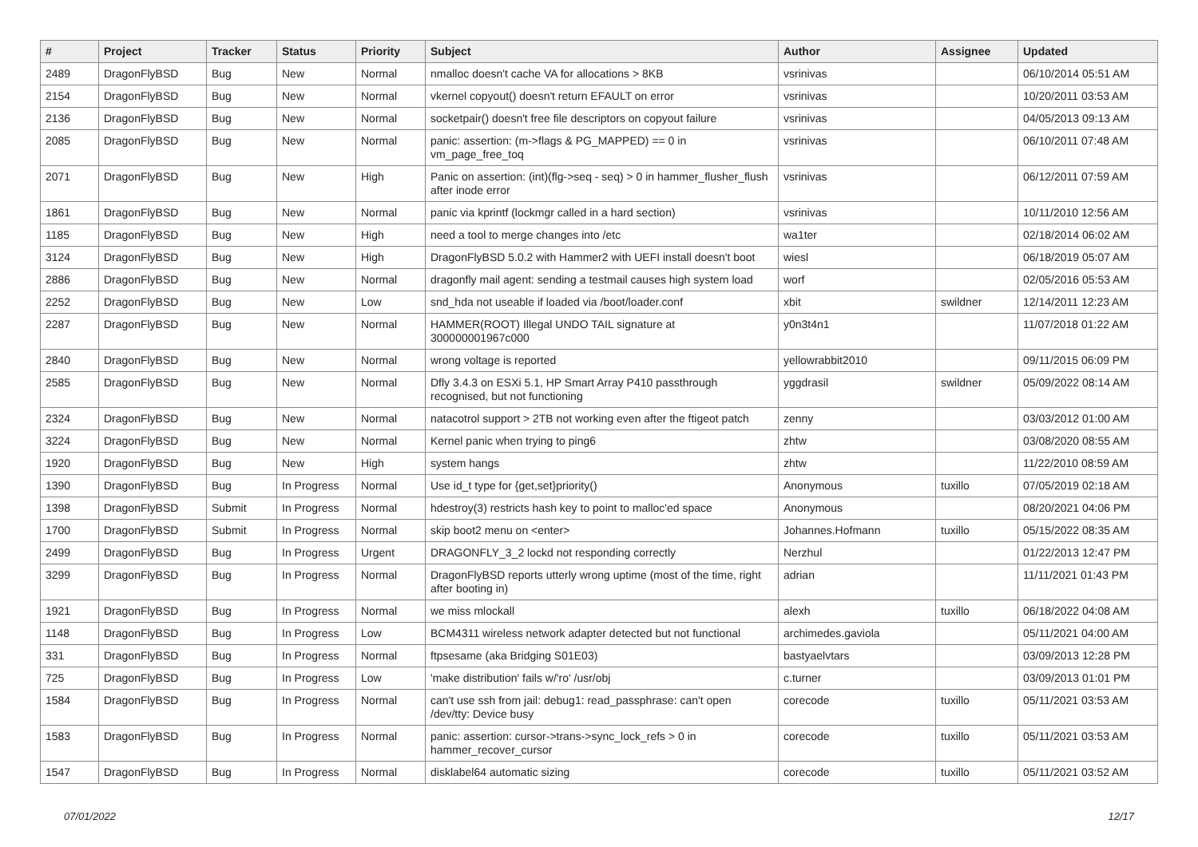| # | Project | Tracker | Status | Priority | Subject | Author | Assignee | Updated |
| --- | --- | --- | --- | --- | --- | --- | --- | --- |
| 2489 | DragonFlyBSD | Bug | New | Normal | nmalloc doesn't cache VA for allocations > 8KB | vsrinivas | | 06/10/2014 05:51 AM |
| 2154 | DragonFlyBSD | Bug | New | Normal | vkernel copyout() doesn't return EFAULT on error | vsrinivas | | 10/20/2011 03:53 AM |
| 2136 | DragonFlyBSD | Bug | New | Normal | socketpair() doesn't free file descriptors on copyout failure | vsrinivas | | 04/05/2013 09:13 AM |
| 2085 | DragonFlyBSD | Bug | New | Normal | panic: assertion: (m->flags & PG_MAPPED) == 0 in vm_page_free_toq | vsrinivas | | 06/10/2011 07:48 AM |
| 2071 | DragonFlyBSD | Bug | New | High | Panic on assertion: (int)(flg->seq - seq) > 0 in hammer_flusher_flush after inode error | vsrinivas | | 06/12/2011 07:59 AM |
| 1861 | DragonFlyBSD | Bug | New | Normal | panic via kprintf (lockmgr called in a hard section) | vsrinivas | | 10/11/2010 12:56 AM |
| 1185 | DragonFlyBSD | Bug | New | High | need a tool to merge changes into /etc | wa1ter | | 02/18/2014 06:02 AM |
| 3124 | DragonFlyBSD | Bug | New | High | DragonFlyBSD 5.0.2 with Hammer2 with UEFI install doesn't boot | wiesl | | 06/18/2019 05:07 AM |
| 2886 | DragonFlyBSD | Bug | New | Normal | dragonfly mail agent: sending a testmail causes high system load | worf | | 02/05/2016 05:53 AM |
| 2252 | DragonFlyBSD | Bug | New | Low | snd_hda not useable if loaded via /boot/loader.conf | xbit | swildner | 12/14/2011 12:23 AM |
| 2287 | DragonFlyBSD | Bug | New | Normal | HAMMER(ROOT) Illegal UNDO TAIL signature at 300000001967c000 | y0n3t4n1 | | 11/07/2018 01:22 AM |
| 2840 | DragonFlyBSD | Bug | New | Normal | wrong voltage is reported | yellowrabbit2010 | | 09/11/2015 06:09 PM |
| 2585 | DragonFlyBSD | Bug | New | Normal | Dfly 3.4.3 on ESXi 5.1, HP Smart Array P410 passthrough recognised, but not functioning | yggdrasil | swildner | 05/09/2022 08:14 AM |
| 2324 | DragonFlyBSD | Bug | New | Normal | natacotrol support > 2TB not working even after the ftigeot patch | zenny | | 03/03/2012 01:00 AM |
| 3224 | DragonFlyBSD | Bug | New | Normal | Kernel panic when trying to ping6 | zhtw | | 03/08/2020 08:55 AM |
| 1920 | DragonFlyBSD | Bug | New | High | system hangs | zhtw | | 11/22/2010 08:59 AM |
| 1390 | DragonFlyBSD | Bug | In Progress | Normal | Use id_t type for {get,set}priority() | Anonymous | tuxillo | 07/05/2019 02:18 AM |
| 1398 | DragonFlyBSD | Submit | In Progress | Normal | hdestroy(3) restricts hash key to point to malloc'ed space | Anonymous | | 08/20/2021 04:06 PM |
| 1700 | DragonFlyBSD | Submit | In Progress | Normal | skip boot2 menu on <enter> | Johannes.Hofmann | tuxillo | 05/15/2022 08:35 AM |
| 2499 | DragonFlyBSD | Bug | In Progress | Urgent | DRAGONFLY_3_2 lockd not responding correctly | Nerzhul | | 01/22/2013 12:47 PM |
| 3299 | DragonFlyBSD | Bug | In Progress | Normal | DragonFlyBSD reports utterly wrong uptime (most of the time, right after booting in) | adrian | | 11/11/2021 01:43 PM |
| 1921 | DragonFlyBSD | Bug | In Progress | Normal | we miss mlockall | alexh | tuxillo | 06/18/2022 04:08 AM |
| 1148 | DragonFlyBSD | Bug | In Progress | Low | BCM4311 wireless network adapter detected but not functional | archimedes.gaviola | | 05/11/2021 04:00 AM |
| 331 | DragonFlyBSD | Bug | In Progress | Normal | ftpsesame (aka Bridging S01E03) | bastyaelvtars | | 03/09/2013 12:28 PM |
| 725 | DragonFlyBSD | Bug | In Progress | Low | 'make distribution' fails w/'ro' /usr/obj | c.turner | | 03/09/2013 01:01 PM |
| 1584 | DragonFlyBSD | Bug | In Progress | Normal | can't use ssh from jail: debug1: read_passphrase: can't open /dev/tty: Device busy | corecode | tuxillo | 05/11/2021 03:53 AM |
| 1583 | DragonFlyBSD | Bug | In Progress | Normal | panic: assertion: cursor->trans->sync_lock_refs > 0 in hammer_recover_cursor | corecode | tuxillo | 05/11/2021 03:53 AM |
| 1547 | DragonFlyBSD | Bug | In Progress | Normal | disklabel64 automatic sizing | corecode | tuxillo | 05/11/2021 03:52 AM |
07/01/2022 12/17